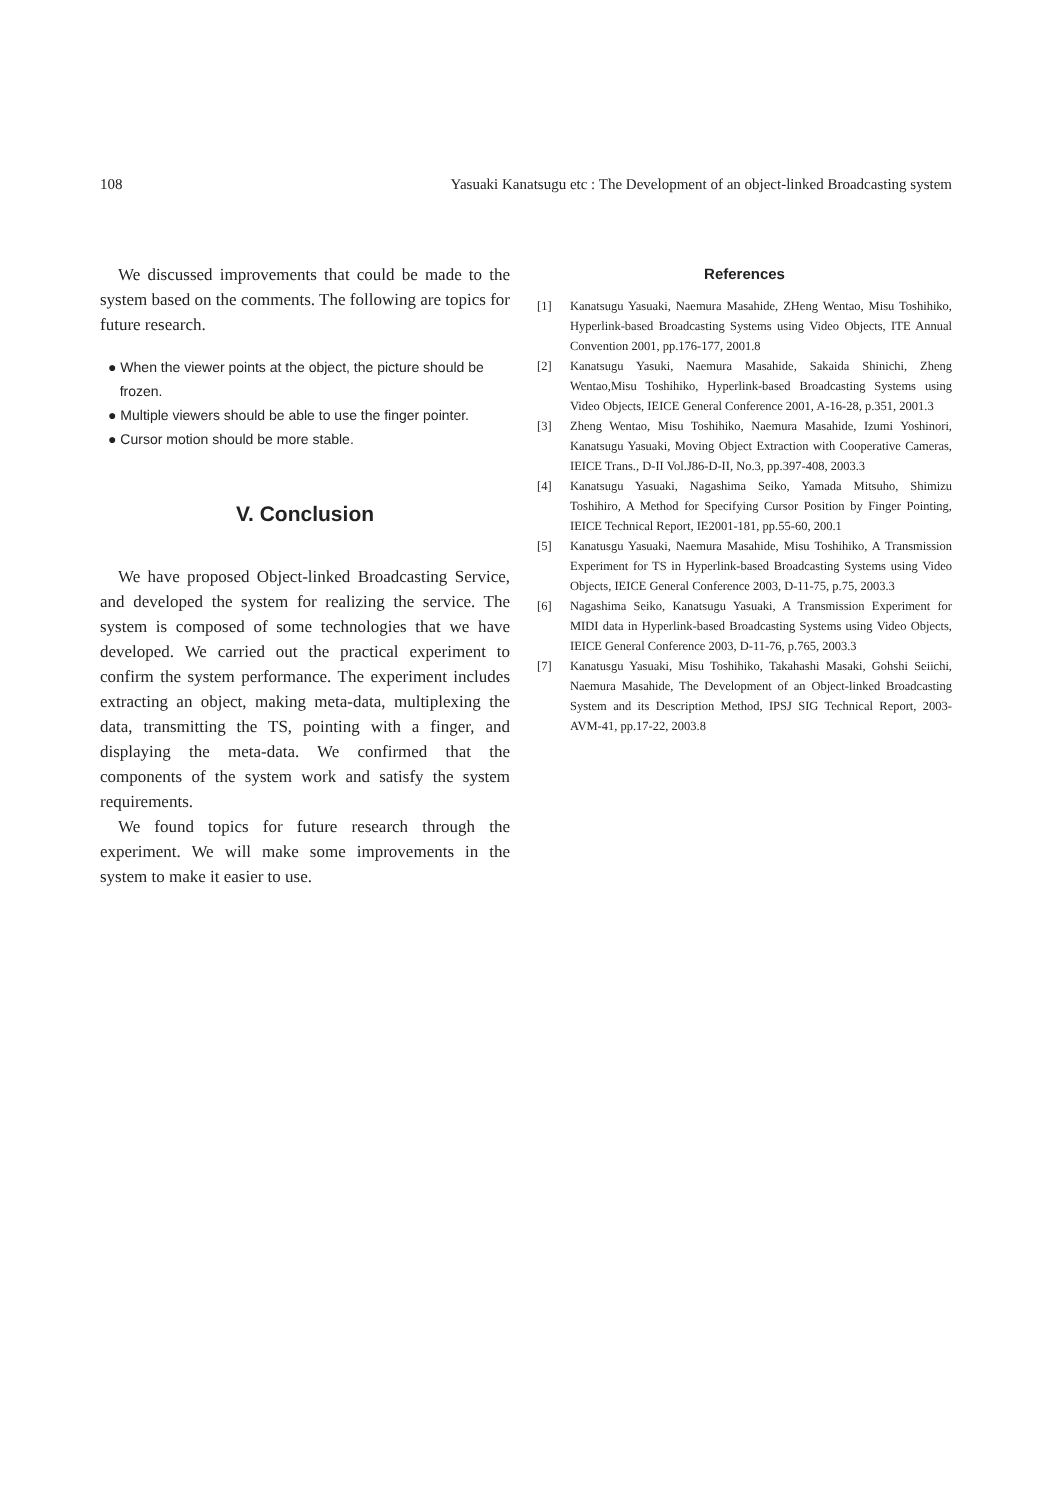108 Yasuaki Kanatsugu etc : The Development of an object-linked Broadcasting system
We discussed improvements that could be made to the system based on the comments. The following are topics for future research.
● When the viewer points at the object, the picture should be
frozen.
● Multiple viewers should be able to use the finger pointer.
● Cursor motion should be more stable.
V. Conclusion
We have proposed Object-linked Broadcasting Service, and developed the system for realizing the service. The system is composed of some technologies that we have developed. We carried out the practical experiment to confirm the system performance. The experiment includes extracting an object, making meta-data, multiplexing the data, transmitting the TS, pointing with a finger, and displaying the meta-data. We confirmed that the components of the system work and satisfy the system requirements.
We found topics for future research through the experiment. We will make some improvements in the system to make it easier to use.
References
[1] Kanatsugu Yasuaki, Naemura Masahide, ZHeng Wentao, Misu Toshihiko, Hyperlink-based Broadcasting Systems using Video Objects, ITE Annual Convention 2001, pp.176-177, 2001.8
[2] Kanatsugu Yasuki, Naemura Masahide, Sakaida Shinichi, Zheng Wentao,Misu Toshihiko, Hyperlink-based Broadcasting Systems using Video Objects, IEICE General Conference 2001, A-16-28, p.351, 2001.3
[3] Zheng Wentao, Misu Toshihiko, Naemura Masahide, Izumi Yoshinori, Kanatsugu Yasuaki, Moving Object Extraction with Cooperative Cameras, IEICE Trans., D-II Vol.J86-D-II, No.3, pp.397-408, 2003.3
[4] Kanatsugu Yasuaki, Nagashima Seiko, Yamada Mitsuho, Shimizu Toshihiro, A Method for Specifying Cursor Position by Finger Pointing, IEICE Technical Report, IE2001-181, pp.55-60, 200.1
[5] Kanatusgu Yasuaki, Naemura Masahide, Misu Toshihiko, A Transmission Experiment for TS in Hyperlink-based Broadcasting Systems using Video Objects, IEICE General Conference 2003, D-11-75, p.75, 2003.3
[6] Nagashima Seiko, Kanatsugu Yasuaki, A Transmission Experiment for MIDI data in Hyperlink-based Broadcasting Systems using Video Objects, IEICE General Conference 2003, D-11-76, p.765, 2003.3
[7] Kanatusgu Yasuaki, Misu Toshihiko, Takahashi Masaki, Gohshi Seiichi, Naemura Masahide, The Development of an Object-linked Broadcasting System and its Description Method, IPSJ SIG Technical Report, 2003-AVM-41, pp.17-22, 2003.8